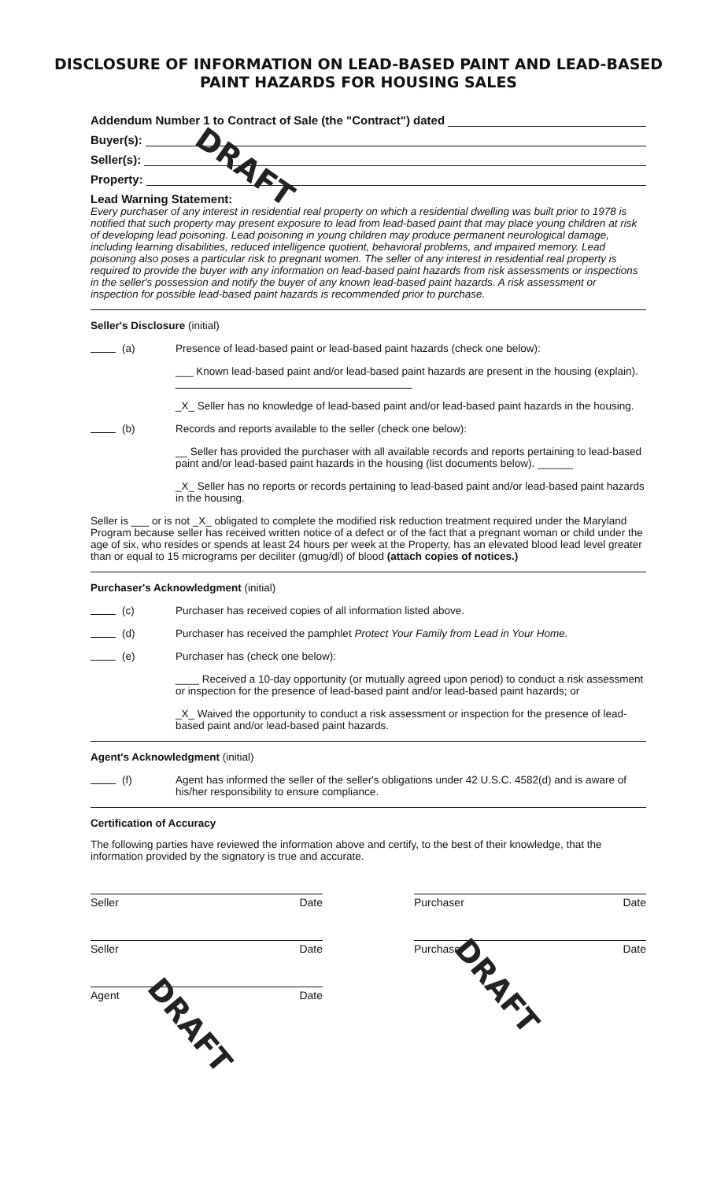DISCLOSURE OF INFORMATION ON LEAD-BASED PAINT AND LEAD-BASED
PAINT HAZARDS FOR HOUSING SALES
Addendum Number 1 to Contract of Sale (the "Contract") dated
Buyer(s):
Seller(s):
Property:
Lead Warning Statement:
Every purchaser of any interest in residential real property on which a residential dwelling was built prior to 1978 is notified that such property may present exposure to lead from lead-based paint that may place young children at risk of developing lead poisoning. Lead poisoning in young children may produce permanent neurological damage, including learning disabilities, reduced intelligence quotient, behavioral problems, and impaired memory. Lead poisoning also poses a particular risk to pregnant women. The seller of any interest in residential real property is required to provide the buyer with any information on lead-based paint hazards from risk assessments or inspections in the seller's possession and notify the buyer of any known lead-based paint hazards. A risk assessment or inspection for possible lead-based paint hazards is recommended prior to purchase.
Seller's Disclosure (initial)
(a) Presence of lead-based paint or lead-based paint hazards (check one below):
___ Known lead-based paint and/or lead-based paint hazards are present in the housing (explain). ________________________________________
_X_ Seller has no knowledge of lead-based paint and/or lead-based paint hazards in the housing.
(b) Records and reports available to the seller (check one below):
__ Seller has provided the purchaser with all available records and reports pertaining to lead-based paint and/or lead-based paint hazards in the housing (list documents below). ______
_X_ Seller has no reports or records pertaining to lead-based paint and/or lead-based paint hazards in the housing.
Seller is ___ or is not _X_ obligated to complete the modified risk reduction treatment required under the Maryland Program because seller has received written notice of a defect or of the fact that a pregnant woman or child under the age of six, who resides or spends at least 24 hours per week at the Property, has an elevated blood lead level greater than or equal to 15 micrograms per deciliter (gmug/dl) of blood (attach copies of notices.)
Purchaser's Acknowledgment (initial)
(c) Purchaser has received copies of all information listed above.
(d) Purchaser has received the pamphlet Protect Your Family from Lead in Your Home.
(e) Purchaser has (check one below):
____ Received a 10-day opportunity (or mutually agreed upon period) to conduct a risk assessment or inspection for the presence of lead-based paint and/or lead-based paint hazards; or
_X_ Waived the opportunity to conduct a risk assessment or inspection for the presence of lead-based paint and/or lead-based paint hazards.
Agent's Acknowledgment (initial)
(f) Agent has informed the seller of the seller's obligations under 42 U.S.C. 4582(d) and is aware of his/her responsibility to ensure compliance.
Certification of Accuracy
The following parties have reviewed the information above and certify, to the best of their knowledge, that the information provided by the signatory is true and accurate.
Seller Date
Seller Date
Agent Date
Purchaser Date
Purchaser Date
DRAFT
DRAFT
DRAFT